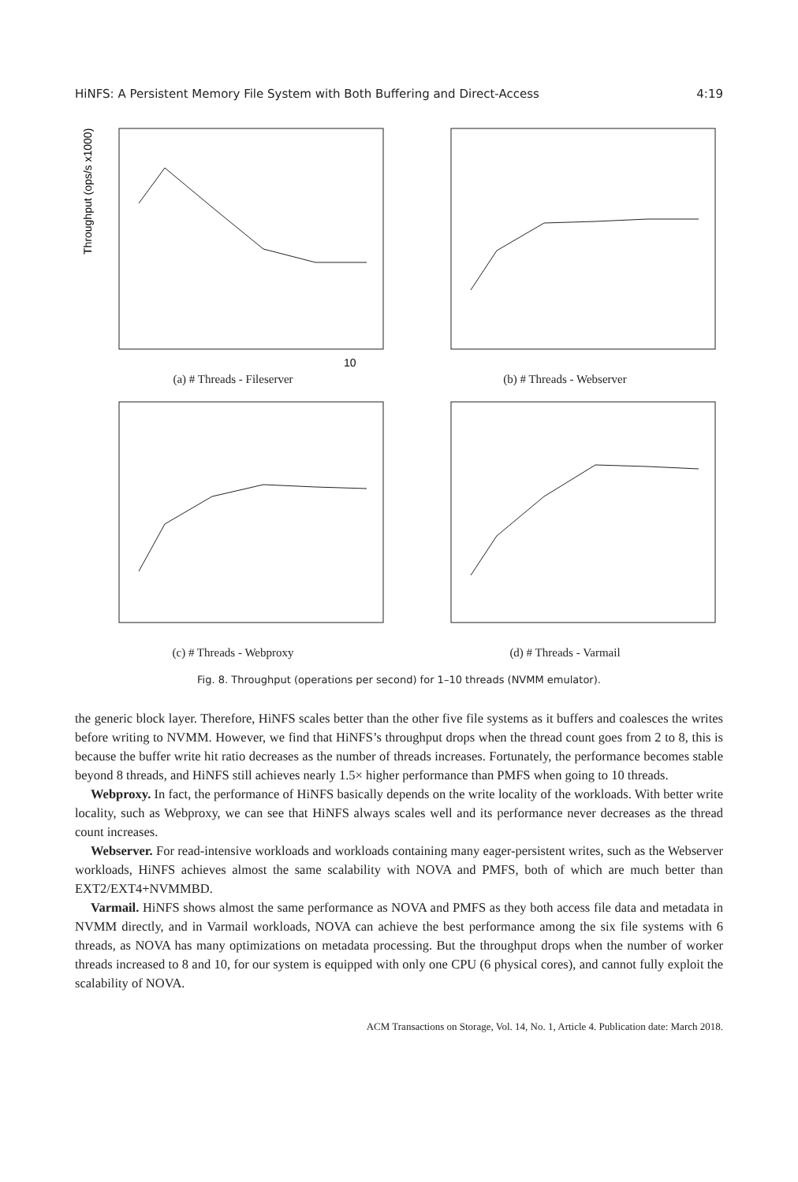HiNFS: A Persistent Memory File System with Both Buffering and Direct-Access 4:19
Throughput (ops/s x1000)
10
(a) # Threads - Fileserver
(b) # Threads - Webserver
(c) # Threads - Webproxy
(d) # Threads - Varmail
Fig. 8. Throughput (operations per second) for 1–10 threads (NVMM emulator).
the generic block layer. Therefore, HiNFS scales better than the other five file systems as it buffers and coalesces the writes before writing to NVMM. However, we find that HiNFS’s throughput drops when the thread count goes from 2 to 8, this is because the buffer write hit ratio decreases as the number of threads increases. Fortunately, the performance becomes stable beyond 8 threads, and HiNFS still achieves nearly 1.5× higher performance than PMFS when going to 10 threads.
Webproxy. In fact, the performance of HiNFS basically depends on the write locality of the workloads. With better write locality, such as Webproxy, we can see that HiNFS always scales well and its performance never decreases as the thread count increases.
Webserver. For read-intensive workloads and workloads containing many eager-persistent writes, such as the Webserver workloads, HiNFS achieves almost the same scalability with NOVA and PMFS, both of which are much better than EXT2/EXT4+NVMMBD.
Varmail. HiNFS shows almost the same performance as NOVA and PMFS as they both access file data and metadata in NVMM directly, and in Varmail workloads, NOVA can achieve the best performance among the six file systems with 6 threads, as NOVA has many optimizations on metadata processing. But the throughput drops when the number of worker threads increased to 8 and 10, for our system is equipped with only one CPU (6 physical cores), and cannot fully exploit the scalability of NOVA.
ACM Transactions on Storage, Vol. 14, No. 1, Article 4. Publication date: March 2018.